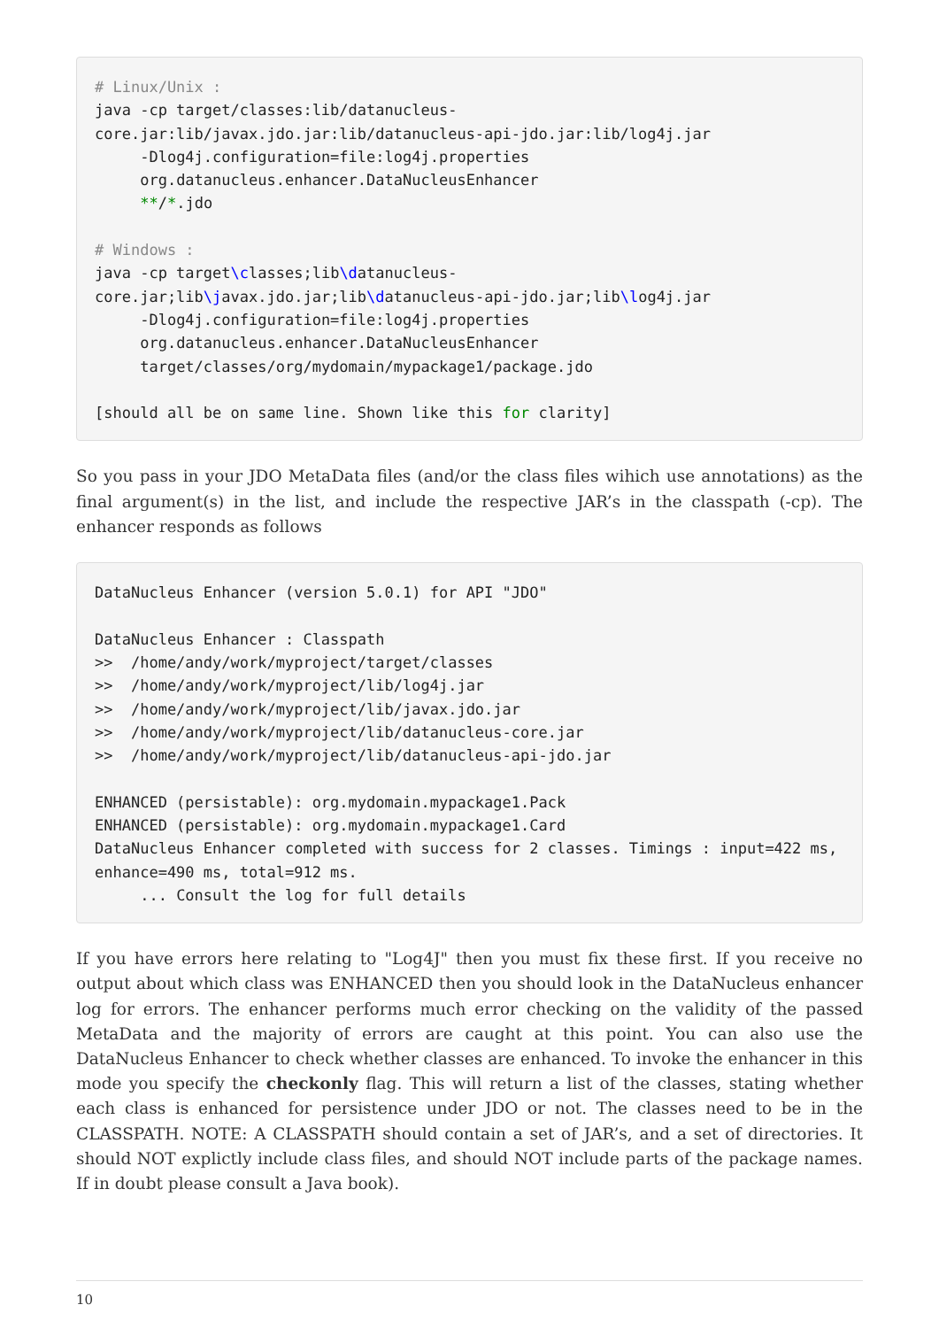# Linux/Unix :
java -cp target/classes:lib/datanucleus-core.jar:lib/javax.jdo.jar:lib/datanucleus-api-jdo.jar:lib/log4j.jar
     -Dlog4j.configuration=file:log4j.properties
     org.datanucleus.enhancer.DataNucleusEnhancer
     **/*.jdo

# Windows :
java -cp target\classes;lib\datanucleus-core.jar;lib\javax.jdo.jar;lib\datanucleus-api-jdo.jar;lib\log4j.jar
     -Dlog4j.configuration=file:log4j.properties
     org.datanucleus.enhancer.DataNucleusEnhancer
     target/classes/org/mydomain/mypackage1/package.jdo

[should all be on same line. Shown like this for clarity]
So you pass in your JDO MetaData files (and/or the class files wihich use annotations) as the final argument(s) in the list, and include the respective JAR’s in the classpath (-cp). The enhancer responds as follows
DataNucleus Enhancer (version 5.0.1) for API "JDO"

DataNucleus Enhancer : Classpath
>>  /home/andy/work/myproject/target/classes
>>  /home/andy/work/myproject/lib/log4j.jar
>>  /home/andy/work/myproject/lib/javax.jdo.jar
>>  /home/andy/work/myproject/lib/datanucleus-core.jar
>>  /home/andy/work/myproject/lib/datanucleus-api-jdo.jar

ENHANCED (persistable): org.mydomain.mypackage1.Pack
ENHANCED (persistable): org.mydomain.mypackage1.Card
DataNucleus Enhancer completed with success for 2 classes. Timings : input=422 ms, enhance=490 ms, total=912 ms.
     ... Consult the log for full details
If you have errors here relating to "Log4J" then you must fix these first. If you receive no output about which class was ENHANCED then you should look in the DataNucleus enhancer log for errors. The enhancer performs much error checking on the validity of the passed MetaData and the majority of errors are caught at this point. You can also use the DataNucleus Enhancer to check whether classes are enhanced. To invoke the enhancer in this mode you specify the checkonly flag. This will return a list of the classes, stating whether each class is enhanced for persistence under JDO or not. The classes need to be in the CLASSPATH. NOTE: A CLASSPATH should contain a set of JAR’s, and a set of directories. It should NOT explictly include class files, and should NOT include parts of the package names. If in doubt please consult a Java book).
10